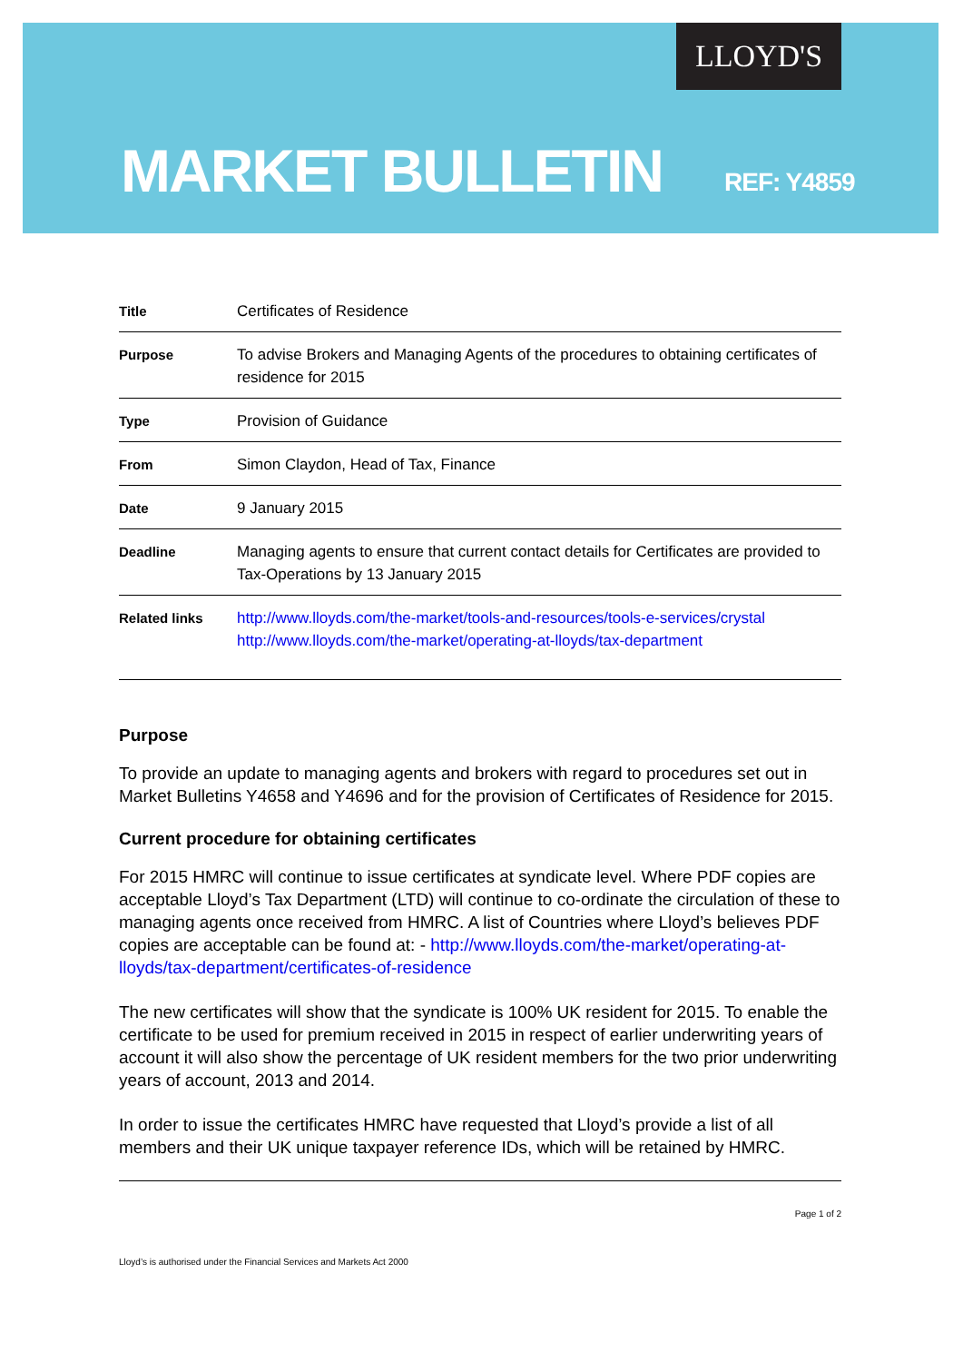LLOYD'S
MARKET BULLETIN REF: Y4859
| Title | Certificates of Residence |
| Purpose | To advise Brokers and Managing Agents of the procedures to obtaining certificates of residence for 2015 |
| Type | Provision of Guidance |
| From | Simon Claydon, Head of Tax, Finance |
| Date | 9 January 2015 |
| Deadline | Managing agents to ensure that current contact details for Certificates are provided to Tax-Operations by 13 January 2015 |
| Related links | http://www.lloyds.com/the-market/tools-and-resources/tools-e-services/crystal http://www.lloyds.com/the-market/operating-at-lloyds/tax-department |
Purpose
To provide an update to managing agents and brokers with regard to procedures set out in Market Bulletins Y4658 and Y4696 and for the provision of Certificates of Residence for 2015.
Current procedure for obtaining certificates
For 2015 HMRC will continue to issue certificates at syndicate level. Where PDF copies are acceptable Lloyd’s Tax Department (LTD) will continue to co-ordinate the circulation of these to managing agents once received from HMRC. A list of Countries where Lloyd’s believes PDF copies are acceptable can be found at: - http://www.lloyds.com/the-market/operating-at-lloyds/tax-department/certificates-of-residence
The new certificates will show that the syndicate is 100% UK resident for 2015. To enable the certificate to be used for premium received in 2015 in respect of earlier underwriting years of account it will also show the percentage of UK resident members for the two prior underwriting years of account, 2013 and 2014.
In order to issue the certificates HMRC have requested that Lloyd’s provide a list of all members and their UK unique taxpayer reference IDs, which will be retained by HMRC.
Page 1 of 2
Lloyd’s is authorised under the Financial Services and Markets Act 2000